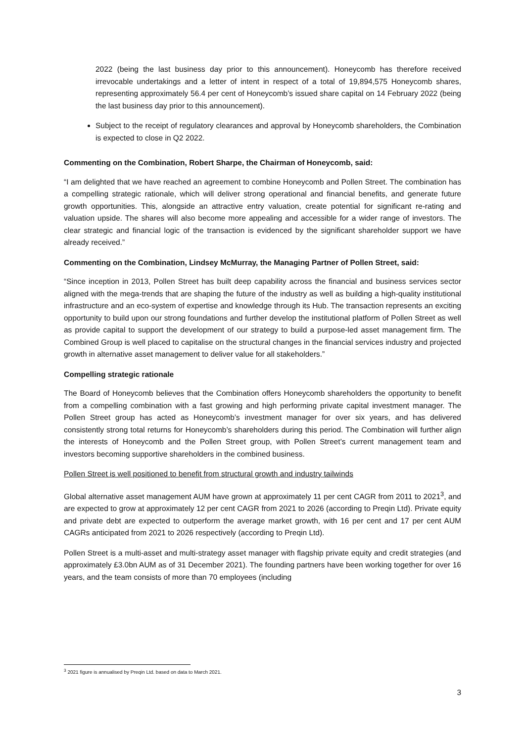2022 (being the last business day prior to this announcement). Honeycomb has therefore received irrevocable undertakings and a letter of intent in respect of a total of 19,894,575 Honeycomb shares, representing approximately 56.4 per cent of Honeycomb’s issued share capital on 14 February 2022 (being the last business day prior to this announcement).
Subject to the receipt of regulatory clearances and approval by Honeycomb shareholders, the Combination is expected to close in Q2 2022.
Commenting on the Combination, Robert Sharpe, the Chairman of Honeycomb, said:
“I am delighted that we have reached an agreement to combine Honeycomb and Pollen Street. The combination has a compelling strategic rationale, which will deliver strong operational and financial benefits, and generate future growth opportunities. This, alongside an attractive entry valuation, create potential for significant re-rating and valuation upside. The shares will also become more appealing and accessible for a wider range of investors. The clear strategic and financial logic of the transaction is evidenced by the significant shareholder support we have already received.”
Commenting on the Combination, Lindsey McMurray, the Managing Partner of Pollen Street, said:
“Since inception in 2013, Pollen Street has built deep capability across the financial and business services sector aligned with the mega-trends that are shaping the future of the industry as well as building a high-quality institutional infrastructure and an eco-system of expertise and knowledge through its Hub. The transaction represents an exciting opportunity to build upon our strong foundations and further develop the institutional platform of Pollen Street as well as provide capital to support the development of our strategy to build a purpose-led asset management firm. The Combined Group is well placed to capitalise on the structural changes in the financial services industry and projected growth in alternative asset management to deliver value for all stakeholders.”
Compelling strategic rationale
The Board of Honeycomb believes that the Combination offers Honeycomb shareholders the opportunity to benefit from a compelling combination with a fast growing and high performing private capital investment manager. The Pollen Street group has acted as Honeycomb’s investment manager for over six years, and has delivered consistently strong total returns for Honeycomb’s shareholders during this period. The Combination will further align the interests of Honeycomb and the Pollen Street group, with Pollen Street’s current management team and investors becoming supportive shareholders in the combined business.
Pollen Street is well positioned to benefit from structural growth and industry tailwinds
Global alternative asset management AUM have grown at approximately 11 per cent CAGR from 2011 to 2021<sup>3</sup>, and are expected to grow at approximately 12 per cent CAGR from 2021 to 2026 (according to Preqin Ltd). Private equity and private debt are expected to outperform the average market growth, with 16 per cent and 17 per cent AUM CAGRs anticipated from 2021 to 2026 respectively (according to Preqin Ltd).
Pollen Street is a multi-asset and multi-strategy asset manager with flagship private equity and credit strategies (and approximately £3.0bn AUM as of 31 December 2021). The founding partners have been working together for over 16 years, and the team consists of more than 70 employees (including
<sup>3</sup> 2021 figure is annualised by Preqin Ltd. based on data to March 2021.
3